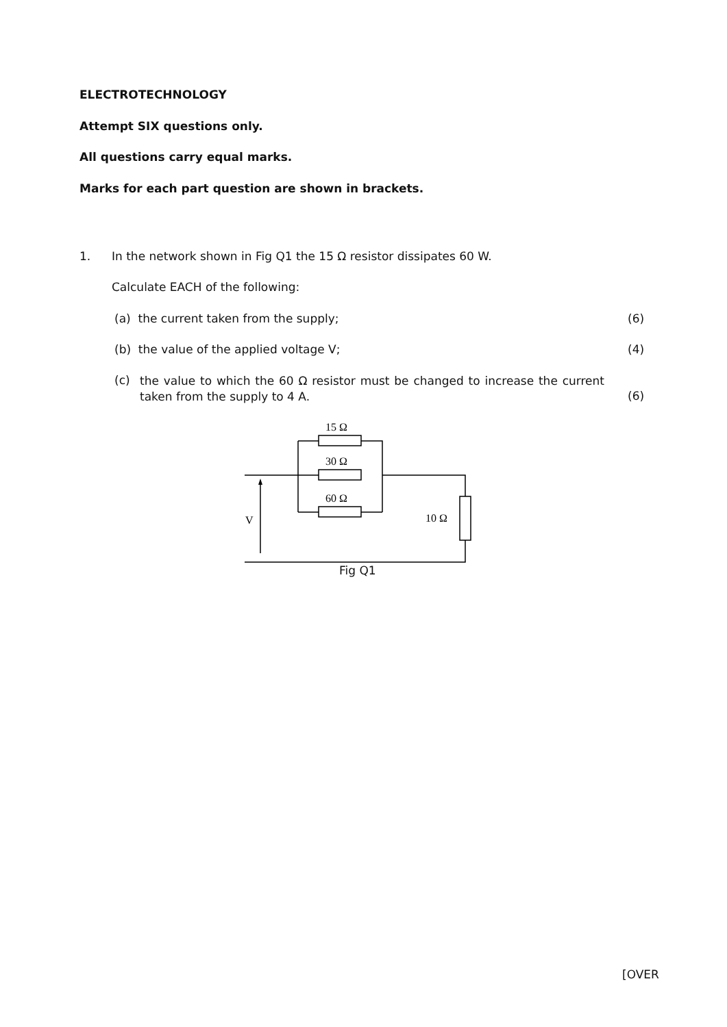ELECTROTECHNOLOGY
Attempt SIX questions only.
All questions carry equal marks.
Marks for each part question are shown in brackets.
1. In the network shown in Fig Q1 the 15 Ω resistor dissipates 60 W.
Calculate EACH of the following:
(a) the current taken from the supply; (6)
(b) the value of the applied voltage V; (4)
(c) the value to which the 60 Ω resistor must be changed to increase the current taken from the supply to 4 A.
(6)
15 Ω
30 Ω
60 Ω
10 Ω
V
Fig Q1
[OVER